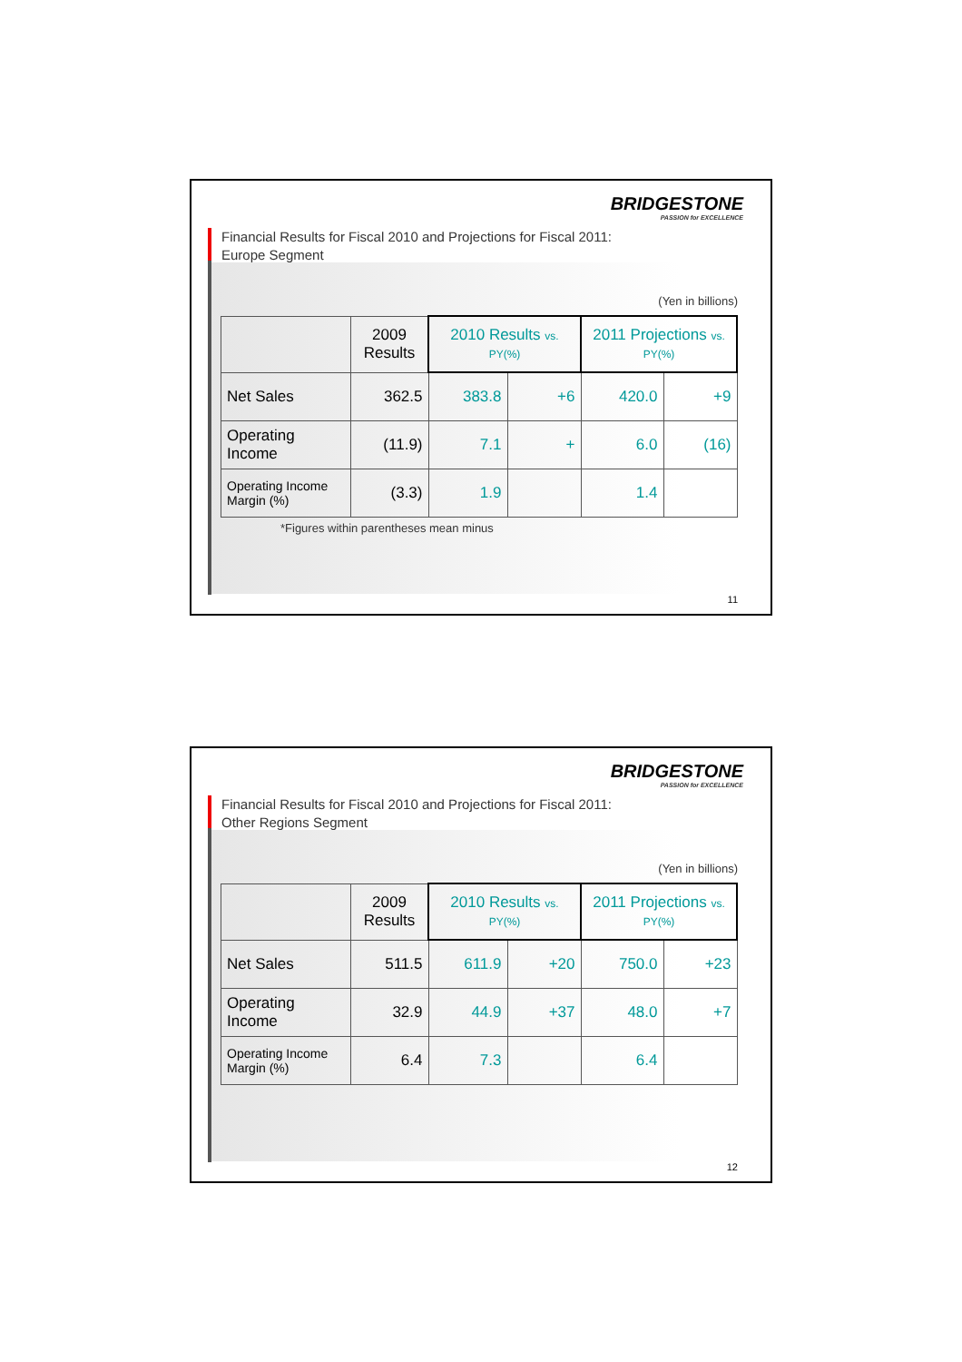BRIDGESTONE
PASSION for EXCELLENCE
Financial Results for Fiscal 2010 and Projections for Fiscal 2011:
Europe Segment
(Yen in billions)
| | 2009 Results | 2010 Results vs. PY(%) | | 2011 Projections vs. PY(%) | |
| --- | --- | --- | --- | --- | --- |
| Net Sales | 362.5 | 383.8 | +6 | 420.0 | +9 |
| Operating Income | (11.9) | 7.1 | + | 6.0 | (16) |
| Operating Income Margin (%) | (3.3) | 1.9 | | 1.4 | |
*Figures within parentheses mean minus
11
BRIDGESTONE
PASSION for EXCELLENCE
Financial Results for Fiscal 2010 and Projections for Fiscal 2011:
Other Regions Segment
(Yen in billions)
| | 2009 Results | 2010 Results vs. PY(%) | | 2011 Projections vs. PY(%) | |
| --- | --- | --- | --- | --- | --- |
| Net Sales | 511.5 | 611.9 | +20 | 750.0 | +23 |
| Operating Income | 32.9 | 44.9 | +37 | 48.0 | +7 |
| Operating Income Margin (%) | 6.4 | 7.3 | | 6.4 | |
12